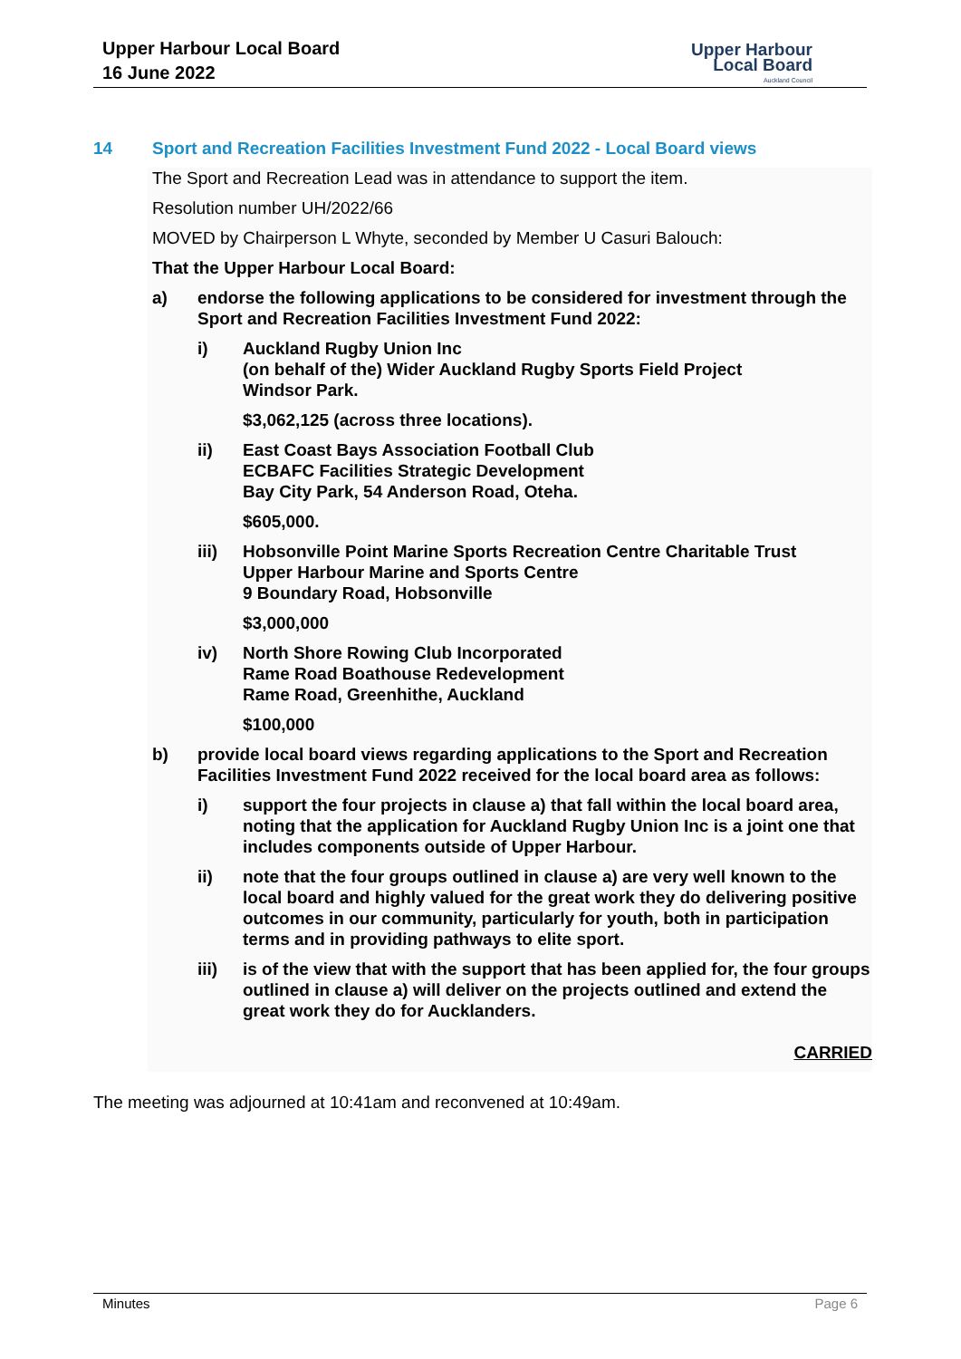Upper Harbour Local Board
16 June 2022
Upper Harbour
Local Board
Auckland Council
14 Sport and Recreation Facilities Investment Fund 2022 - Local Board views
The Sport and Recreation Lead was in attendance to support the item.
Resolution number UH/2022/66
MOVED by Chairperson L Whyte, seconded by Member U Casuri Balouch:
That the Upper Harbour Local Board:
a) endorse the following applications to be considered for investment through the Sport and Recreation Facilities Investment Fund 2022:
i) Auckland Rugby Union Inc
(on behalf of the) Wider Auckland Rugby Sports Field Project
Windsor Park.
$3,062,125 (across three locations).
ii) East Coast Bays Association Football Club
ECBAFC Facilities Strategic Development
Bay City Park, 54 Anderson Road, Oteha.
$605,000.
iii) Hobsonville Point Marine Sports Recreation Centre Charitable Trust
Upper Harbour Marine and Sports Centre
9 Boundary Road, Hobsonville
$3,000,000
iv) North Shore Rowing Club Incorporated
Rame Road Boathouse Redevelopment
Rame Road, Greenhithe, Auckland
$100,000
b) provide local board views regarding applications to the Sport and Recreation Facilities Investment Fund 2022 received for the local board area as follows:
i) support the four projects in clause a) that fall within the local board area, noting that the application for Auckland Rugby Union Inc is a joint one that includes components outside of Upper Harbour.
ii) note that the four groups outlined in clause a) are very well known to the local board and highly valued for the great work they do delivering positive outcomes in our community, particularly for youth, both in participation terms and in providing pathways to elite sport.
iii) is of the view that with the support that has been applied for, the four groups outlined in clause a) will deliver on the projects outlined and extend the great work they do for Aucklanders.
CARRIED
The meeting was adjourned at 10:41am and reconvened at 10:49am.
Minutes Page 6